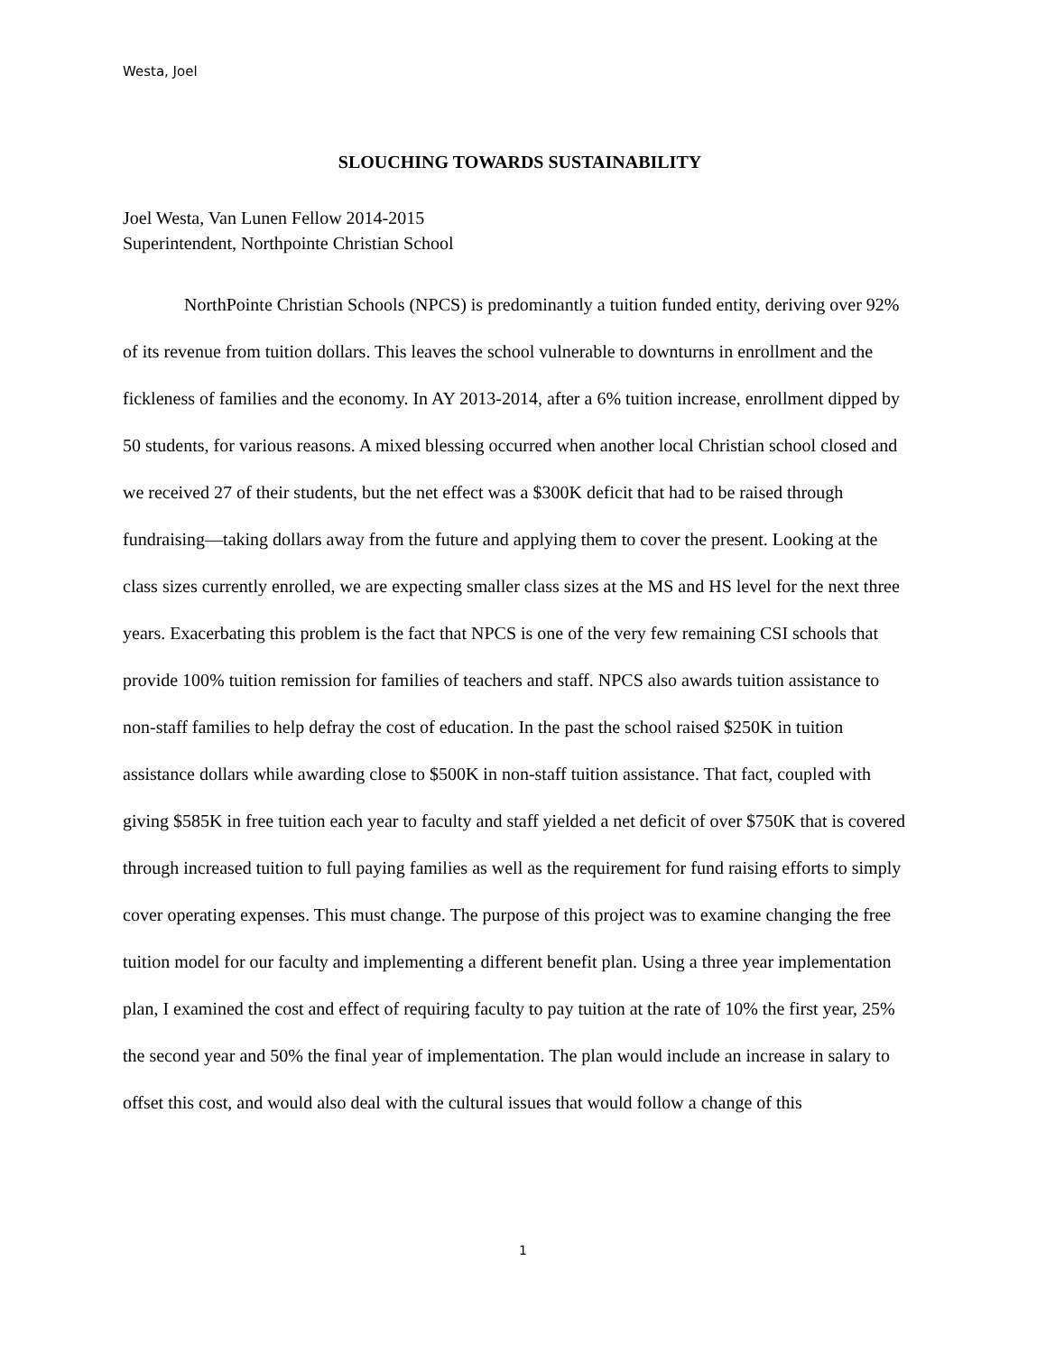Westa, Joel
SLOUCHING TOWARDS SUSTAINABILITY
Joel Westa, Van Lunen Fellow 2014-2015
Superintendent, Northpointe Christian School
NorthPointe Christian Schools (NPCS) is predominantly a tuition funded entity, deriving over 92% of its revenue from tuition dollars. This leaves the school vulnerable to downturns in enrollment and the fickleness of families and the economy. In AY 2013-2014, after a 6% tuition increase, enrollment dipped by 50 students, for various reasons. A mixed blessing occurred when another local Christian school closed and we received 27 of their students, but the net effect was a $300K deficit that had to be raised through fundraising—taking dollars away from the future and applying them to cover the present. Looking at the class sizes currently enrolled, we are expecting smaller class sizes at the MS and HS level for the next three years. Exacerbating this problem is the fact that NPCS is one of the very few remaining CSI schools that provide 100% tuition remission for families of teachers and staff. NPCS also awards tuition assistance to non-staff families to help defray the cost of education. In the past the school raised $250K in tuition assistance dollars while awarding close to $500K in non-staff tuition assistance. That fact, coupled with giving $585K in free tuition each year to faculty and staff yielded a net deficit of over $750K that is covered through increased tuition to full paying families as well as the requirement for fund raising efforts to simply cover operating expenses. This must change. The purpose of this project was to examine changing the free tuition model for our faculty and implementing a different benefit plan. Using a three year implementation plan, I examined the cost and effect of requiring faculty to pay tuition at the rate of 10% the first year, 25% the second year and 50% the final year of implementation. The plan would include an increase in salary to offset this cost, and would also deal with the cultural issues that would follow a change of this
1